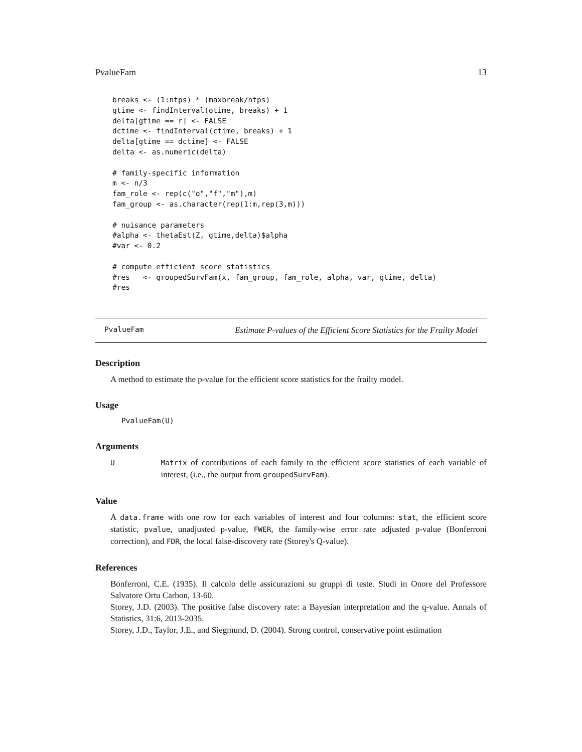PvalueFam 13
breaks <- (1:ntps) * (maxbreak/ntps)
gtime <- findInterval(otime, breaks) + 1
delta[gtime == r] <- FALSE
dctime <- findInterval(ctime, breaks) + 1
delta[gtime == dctime] <- FALSE
delta <- as.numeric(delta)

# family-specific information
m <- n/3
fam_role <- rep(c("o","f","m"),m)
fam_group <- as.character(rep(1:m,rep(3,m)))

# nuisance parameters
#alpha <- thetaEst(Z, gtime,delta)$alpha
#var <- 0.2

# compute efficient score statistics
#res   <- groupedSurvFam(x, fam_group, fam_role, alpha, var, gtime, delta)
#res
PvalueFam Estimate P-values of the Efficient Score Statistics for the Frailty Model
Description
A method to estimate the p-value for the efficient score statistics for the frailty model.
Usage
PvalueFam(U)
Arguments
U Matrix of contributions of each family to the efficient score statistics of each variable of interest, (i.e., the output from groupedSurvFam).
Value
A data.frame with one row for each variables of interest and four columns: stat, the efficient score statistic, pvalue, unadjusted p-value, FWER, the family-wise error rate adjusted p-value (Bonferroni correction), and FDR, the local false-discovery rate (Storey's Q-value).
References
Bonferroni, C.E. (1935). Il calcolo delle assicurazioni su gruppi di teste. Studi in Onore del Professore Salvatore Ortu Carbon, 13-60.
Storey, J.D. (2003). The positive false discovery rate: a Bayesian interpretation and the q-value. Annals of Statistics, 31:6, 2013-2035.
Storey, J.D., Taylor, J.E., and Siegmund, D. (2004). Strong control, conservative point estimation